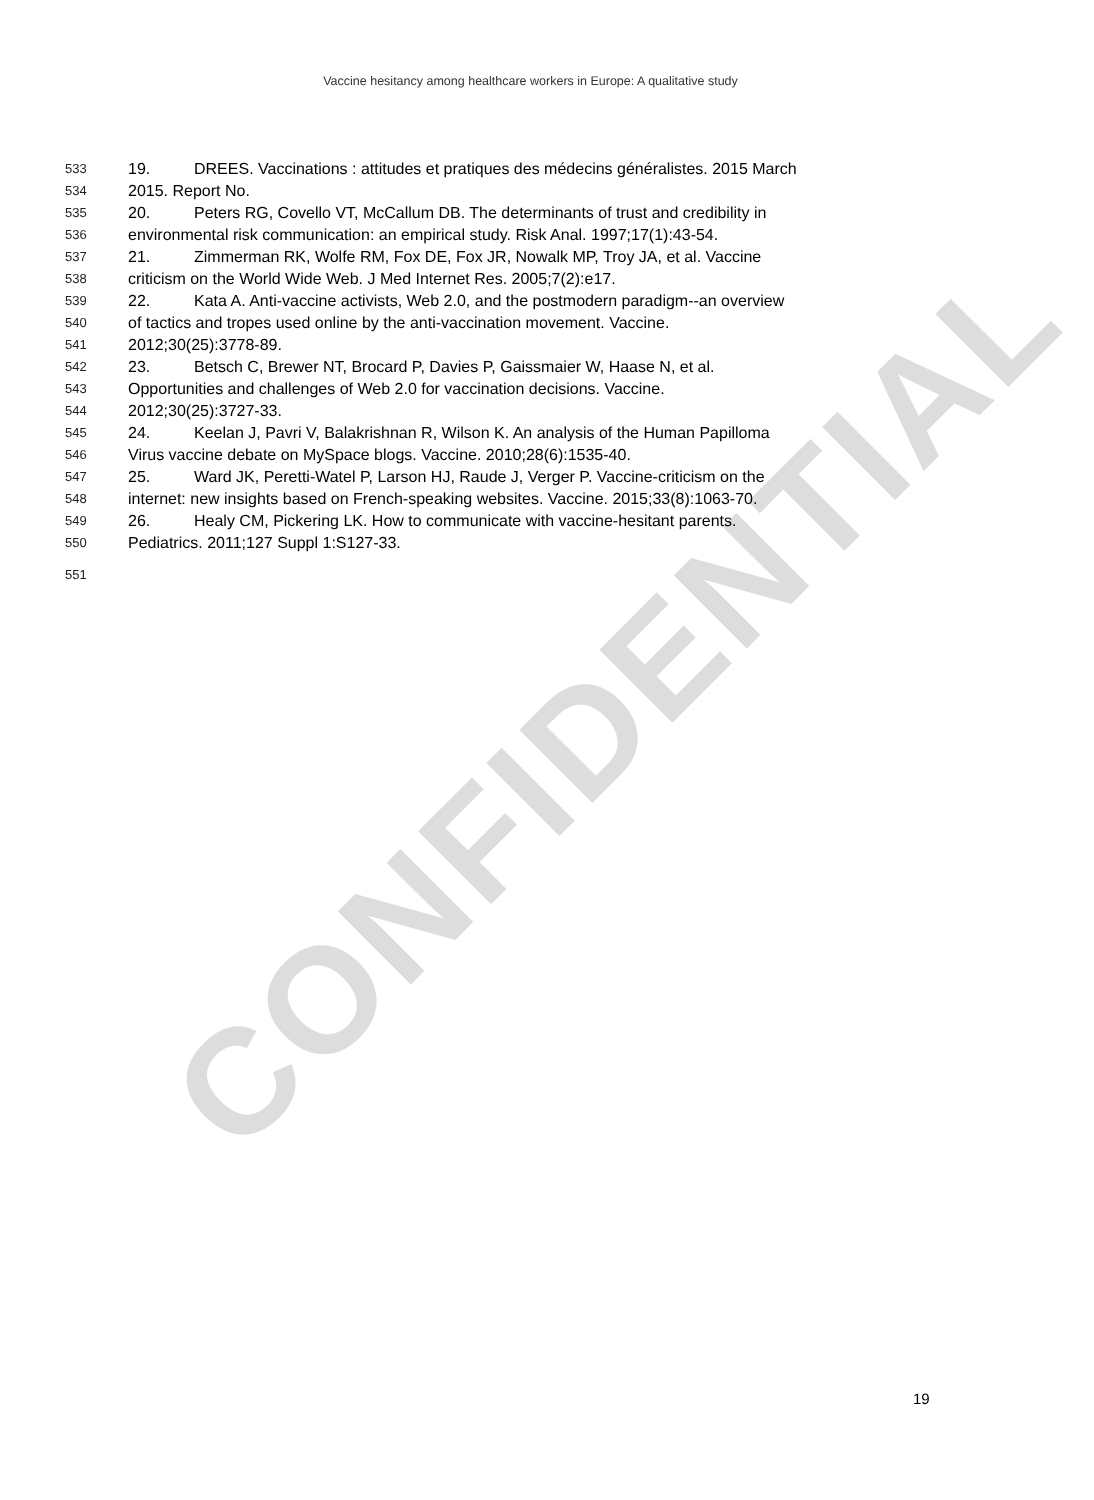CONFIDENTIAL
Vaccine hesitancy among healthcare workers in Europe: A qualitative study
533 19. DREES. Vaccinations : attitudes et pratiques des médecins généralistes. 2015 March
534 2015. Report No.
535 20. Peters RG, Covello VT, McCallum DB. The determinants of trust and credibility in
536 environmental risk communication: an empirical study. Risk Anal. 1997;17(1):43-54.
537 21. Zimmerman RK, Wolfe RM, Fox DE, Fox JR, Nowalk MP, Troy JA, et al. Vaccine
538 criticism on the World Wide Web. J Med Internet Res. 2005;7(2):e17.
539 22. Kata A. Anti-vaccine activists, Web 2.0, and the postmodern paradigm--an overview
540 of tactics and tropes used online by the anti-vaccination movement. Vaccine.
541 2012;30(25):3778-89.
542 23. Betsch C, Brewer NT, Brocard P, Davies P, Gaissmaier W, Haase N, et al.
543 Opportunities and challenges of Web 2.0 for vaccination decisions. Vaccine.
544 2012;30(25):3727-33.
545 24. Keelan J, Pavri V, Balakrishnan R, Wilson K. An analysis of the Human Papilloma
546 Virus vaccine debate on MySpace blogs. Vaccine. 2010;28(6):1535-40.
547 25. Ward JK, Peretti-Watel P, Larson HJ, Raude J, Verger P. Vaccine-criticism on the
548 internet: new insights based on French-speaking websites. Vaccine. 2015;33(8):1063-70.
549 26. Healy CM, Pickering LK. How to communicate with vaccine-hesitant parents.
550 Pediatrics. 2011;127 Suppl 1:S127-33.
551
19